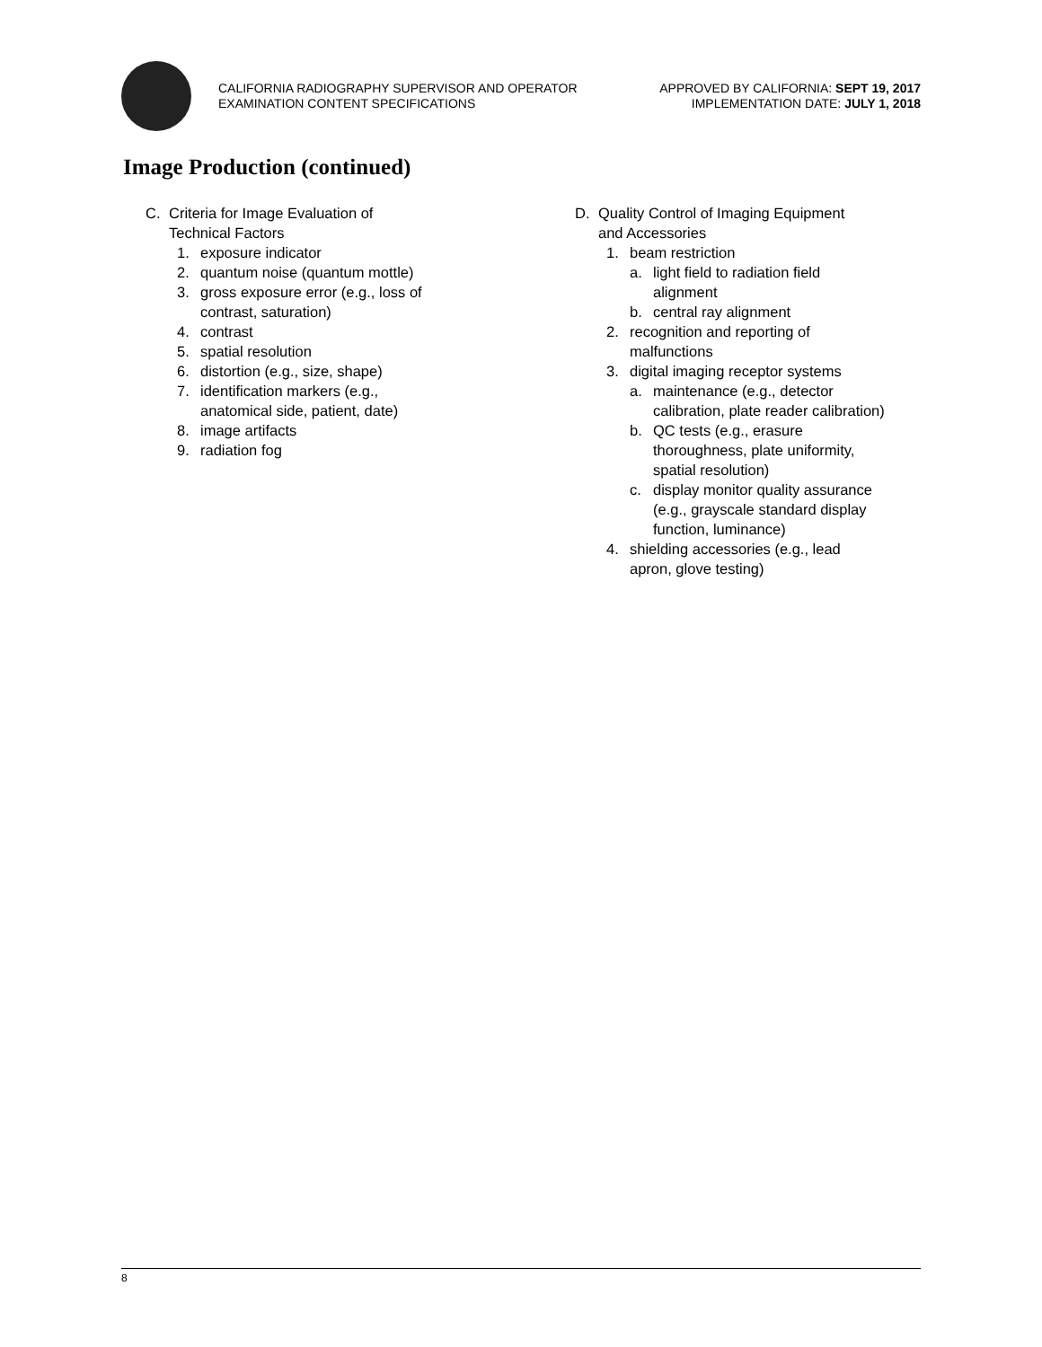CALIFORNIA RADIOGRAPHY SUPERVISOR AND OPERATOR
EXAMINATION CONTENT SPECIFICATIONS
APPROVED BY CALIFORNIA: SEPT 19, 2017
IMPLEMENTATION DATE: JULY 1, 2018
Image Production (continued)
C. Criteria for Image Evaluation of
Technical Factors
1. exposure indicator
2. quantum noise (quantum mottle)
3. gross exposure error (e.g., loss of
contrast, saturation)
4. contrast
5. spatial resolution
6. distortion (e.g., size, shape)
7. identification markers (e.g.,
anatomical side, patient, date)
8. image artifacts
9. radiation fog
D. Quality Control of Imaging Equipment
and Accessories
1. beam restriction
a. light field to radiation field
alignment
b. central ray alignment
2. recognition and reporting of
malfunctions
3. digital imaging receptor systems
a. maintenance (e.g., detector
calibration, plate reader calibration)
b. QC tests (e.g., erasure
thoroughness, plate uniformity,
spatial resolution)
c. display monitor quality assurance
(e.g., grayscale standard display
function, luminance)
4. shielding accessories (e.g., lead
apron, glove testing)
8